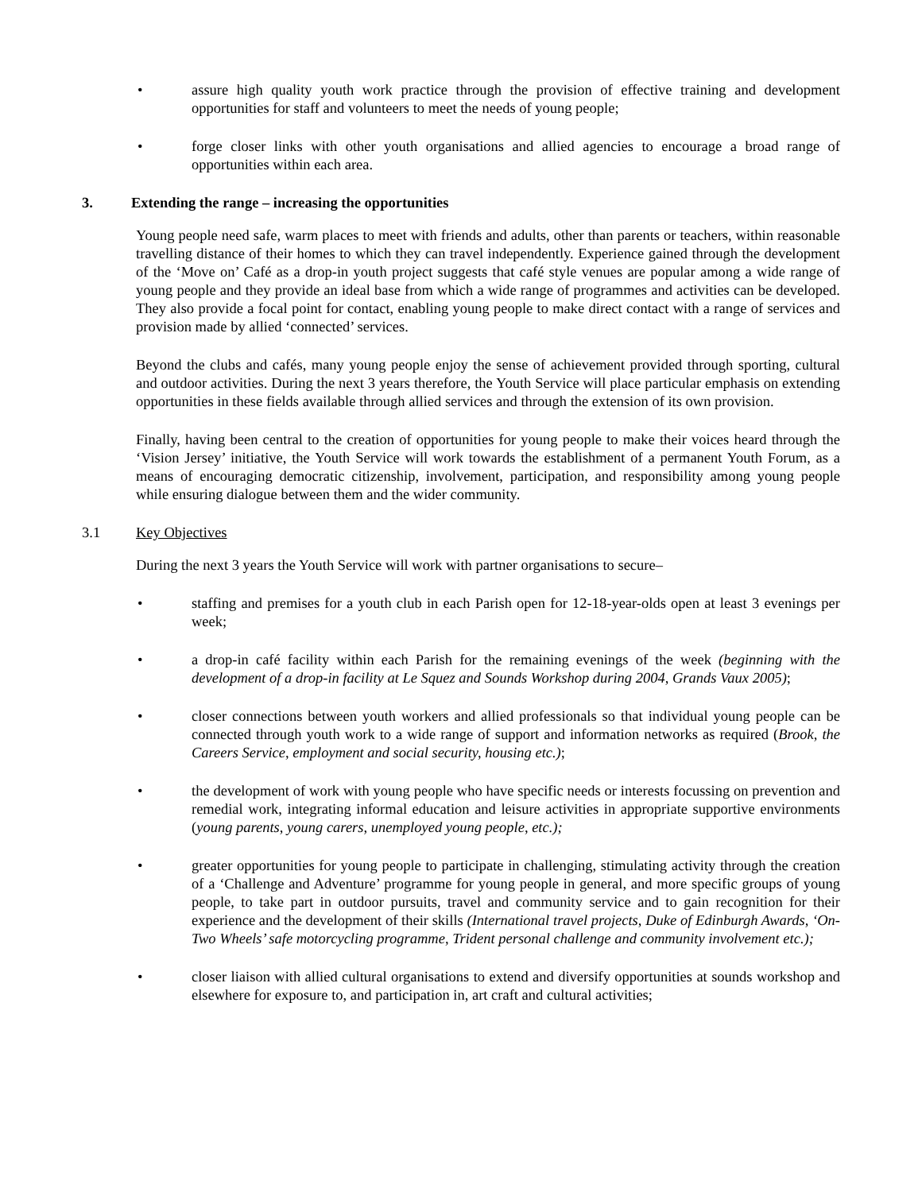• assure high quality youth work practice through the provision of effective training and development opportunities for staff and volunteers to meet the needs of young people;
• forge closer links with other youth organisations and allied agencies to encourage a broad range of opportunities within each area.
3. Extending the range – increasing the opportunities
Young people need safe, warm places to meet with friends and adults, other than parents or teachers, within reasonable travelling distance of their homes to which they can travel independently. Experience gained through the development of the ‘Move on’ Café as a drop-in youth project suggests that café style venues are popular among a wide range of young people and they provide an ideal base from which a wide range of programmes and activities can be developed. They also provide a focal point for contact, enabling young people to make direct contact with a range of services and provision made by allied ‘connected’ services.
Beyond the clubs and cafés, many young people enjoy the sense of achievement provided through sporting, cultural and outdoor activities. During the next 3 years therefore, the Youth Service will place particular emphasis on extending opportunities in these fields available through allied services and through the extension of its own provision.
Finally, having been central to the creation of opportunities for young people to make their voices heard through the ‘Vision Jersey’ initiative, the Youth Service will work towards the establishment of a permanent Youth Forum, as a means of encouraging democratic citizenship, involvement, participation, and responsibility among young people while ensuring dialogue between them and the wider community.
3.1 Key Objectives
During the next 3 years the Youth Service will work with partner organisations to secure–
• staffing and premises for a youth club in each Parish open for 12-18-year-olds open at least 3 evenings per week;
• a drop-in café facility within each Parish for the remaining evenings of the week (beginning with the development of a drop-in facility at Le Squez and Sounds Workshop during 2004, Grands Vaux 2005);
• closer connections between youth workers and allied professionals so that individual young people can be connected through youth work to a wide range of support and information networks as required (Brook, the Careers Service, employment and social security, housing etc.);
• the development of work with young people who have specific needs or interests focussing on prevention and remedial work, integrating informal education and leisure activities in appropriate supportive environments (young parents, young carers, unemployed young people, etc.);
• greater opportunities for young people to participate in challenging, stimulating activity through the creation of a ‘Challenge and Adventure’ programme for young people in general, and more specific groups of young people, to take part in outdoor pursuits, travel and community service and to gain recognition for their experience and the development of their skills (International travel projects, Duke of Edinburgh Awards, ‘On-Two Wheels’ safe motorcycling programme, Trident personal challenge and community involvement etc.);
• closer liaison with allied cultural organisations to extend and diversify opportunities at sounds workshop and elsewhere for exposure to, and participation in, art craft and cultural activities;